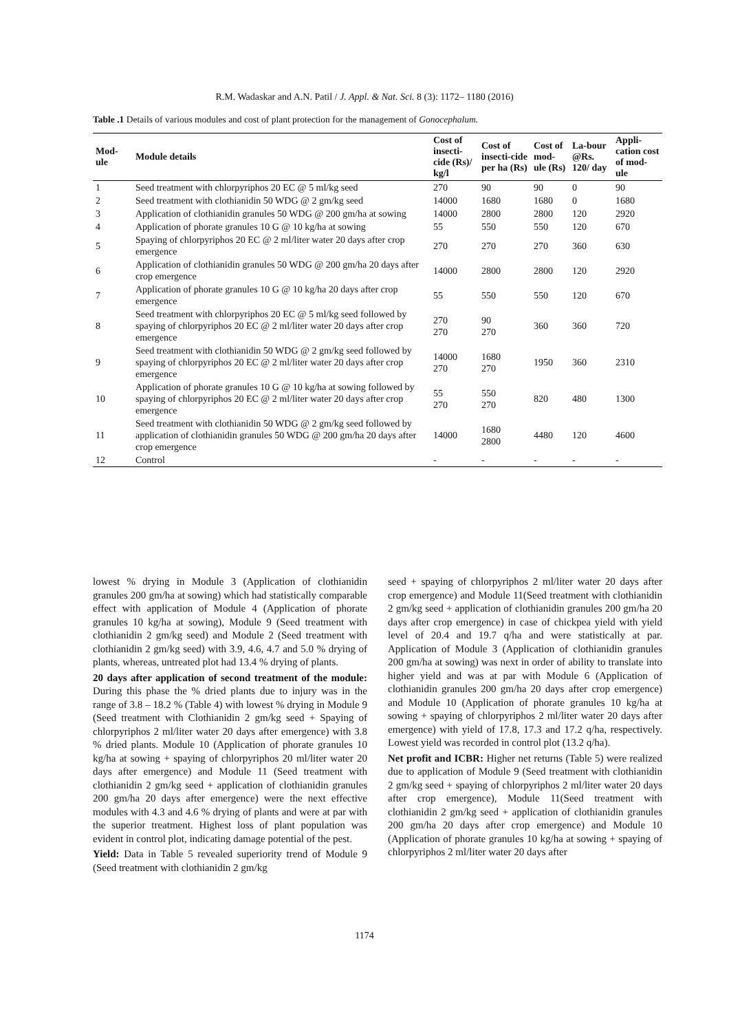R.M. Wadaskar and A.N. Patil / J. Appl. & Nat. Sci. 8 (3): 1172– 1180 (2016)
Table .1 Details of various modules and cost of plant protection for the management of Gonocephalum.
| Mod- ule | Module details | Cost of insecti-cide (Rs)/ kg/l | Cost of insecti-cide per ha (Rs) | Cost of mod-ule (Rs) | La-bour @Rs. 120/ day | Appli-cation cost of mod-ule |
| --- | --- | --- | --- | --- | --- | --- |
| 1 | Seed treatment with chlorpyriphos 20 EC @ 5 ml/kg seed | 270 | 90 | 90 | 0 | 90 |
| 2 | Seed treatment with clothianidin 50 WDG @ 2 gm/kg seed | 14000 | 1680 | 1680 | 0 | 1680 |
| 3 | Application of clothianidin granules 50 WDG @ 200 gm/ha at sowing | 14000 | 2800 | 2800 | 120 | 2920 |
| 4 | Application of phorate granules 10 G @ 10 kg/ha at sowing | 55 | 550 | 550 | 120 | 670 |
| 5 | Spaying of chlorpyriphos 20 EC @ 2 ml/liter water 20 days after crop emergence | 270 | 270 | 270 | 360 | 630 |
| 6 | Application of clothianidin granules 50 WDG @ 200 gm/ha 20 days after crop emergence | 14000 | 2800 | 2800 | 120 | 2920 |
| 7 | Application of phorate granules 10 G @ 10 kg/ha 20 days after crop emergence | 55 | 550 | 550 | 120 | 670 |
| 8 | Seed treatment with chlorpyriphos 20 EC @ 5 ml/kg seed followed by spaying of chlorpyriphos 20 EC @ 2 ml/liter water 20 days after crop emergence | 270 270 | 90 270 | 360 | 360 | 720 |
| 9 | Seed treatment with clothianidin 50 WDG @ 2 gm/kg seed followed by spaying of chlorpyriphos 20 EC @ 2 ml/liter water 20 days after crop emergence | 14000 270 | 1680 270 | 1950 | 360 | 2310 |
| 10 | Application of phorate granules 10 G @ 10 kg/ha at sowing followed by spaying of chlorpyriphos 20 EC @ 2 ml/liter water 20 days after crop emergence | 55 270 | 550 270 | 820 | 480 | 1300 |
| 11 | Seed treatment with clothianidin 50 WDG @ 2 gm/kg seed followed by application of clothianidin granules 50 WDG @ 200 gm/ha 20 days after crop emergence | 14000 | 1680 2800 | 4480 | 120 | 4600 |
| 12 | Control | - | - | - | - | - |
lowest % drying in Module 3 (Application of clothianidin granules 200 gm/ha at sowing) which had statistically comparable effect with application of Module 4 (Application of phorate granules 10 kg/ha at sowing), Module 9 (Seed treatment with clothianidin 2 gm/kg seed) and Module 2 (Seed treatment with clothianidin 2 gm/kg seed) with 3.9, 4.6, 4.7 and 5.0 % drying of plants, whereas, untreated plot had 13.4 % drying of plants.
20 days after application of second treatment of the module: During this phase the % dried plants due to injury was in the range of 3.8 – 18.2 % (Table 4) with lowest % drying in Module 9 (Seed treatment with Clothianidin 2 gm/kg seed + Spaying of chlorpyriphos 2 ml/liter water 20 days after emergence) with 3.8 % dried plants. Module 10 (Application of phorate granules 10 kg/ha at sowing + spaying of chlorpyriphos 20 ml/liter water 20 days after emergence) and Module 11 (Seed treatment with clothianidin 2 gm/kg seed + application of clothianidin granules 200 gm/ha 20 days after emergence) were the next effective modules with 4.3 and 4.6 % drying of plants and were at par with the superior treatment. Highest loss of plant population was evident in control plot, indicating damage potential of the pest.
Yield: Data in Table 5 revealed superiority trend of Module 9 (Seed treatment with clothianidin 2 gm/kg
seed + spaying of chlorpyriphos 2 ml/liter water 20 days after crop emergence) and Module 11(Seed treatment with clothianidin 2 gm/kg seed + application of clothianidin granules 200 gm/ha 20 days after crop emergence) in case of chickpea yield with yield level of 20.4 and 19.7 q/ha and were statistically at par. Application of Module 3 (Application of clothianidin granules 200 gm/ha at sowing) was next in order of ability to translate into higher yield and was at par with Module 6 (Application of clothianidin granules 200 gm/ha 20 days after crop emergence) and Module 10 (Application of phorate granules 10 kg/ha at sowing + spaying of chlorpyriphos 2 ml/liter water 20 days after emergence) with yield of 17.8, 17.3 and 17.2 q/ha, respectively. Lowest yield was recorded in control plot (13.2 q/ha).
Net profit and ICBR: Higher net returns (Table 5) were realized due to application of Module 9 (Seed treatment with clothianidin 2 gm/kg seed + spaying of chlorpyriphos 2 ml/liter water 20 days after crop emergence), Module 11(Seed treatment with clothianidin 2 gm/kg seed + application of clothianidin granules 200 gm/ha 20 days after crop emergence) and Module 10 (Application of phorate granules 10 kg/ha at sowing + spaying of chlorpyriphos 2 ml/liter water 20 days after
1174